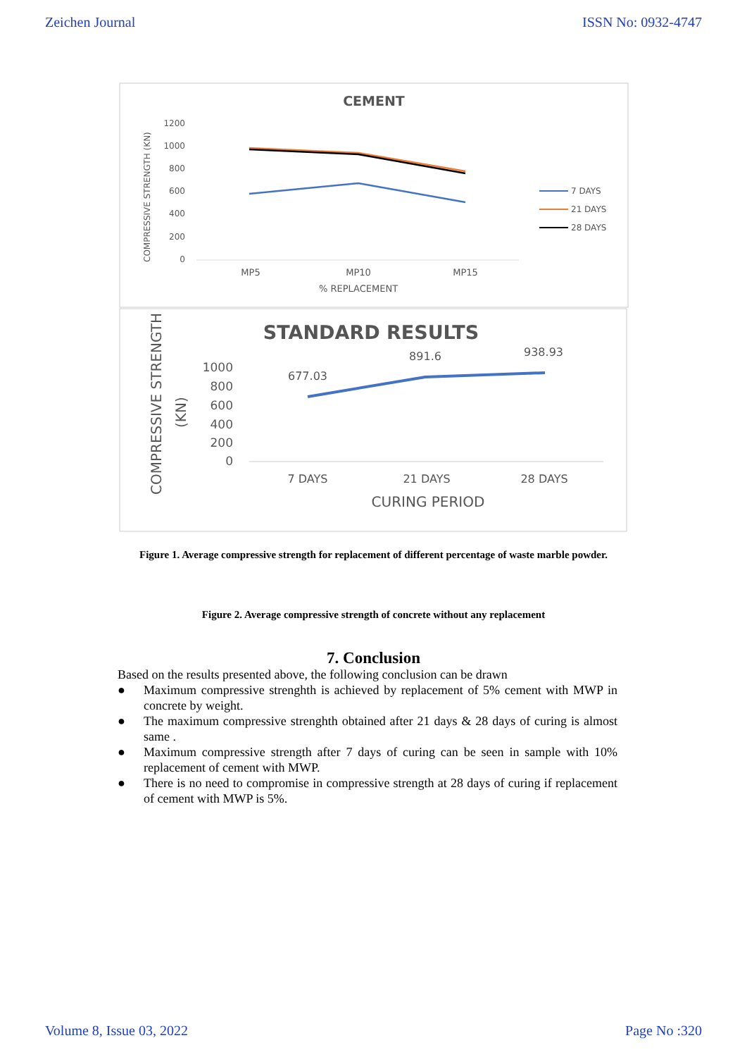Zeichen Journal ISSN No: 0932-4747
CEMENT
COMPRESSIVE STRENGTH (KN)
1200
1000
800
600
400
200
0
MP5
MP10
MP15
% REPLACEMENT
7 DAYS
21 DAYS
28 DAYS
STANDARD RESULTS
COMPRESSIVE STRENGTH
(KN)
1000
800
600
400
200
0
677.03
891.6
938.93
7 DAYS
21 DAYS
28 DAYS
CURING PERIOD
Figure 1. Average compressive strength for replacement of different percentage of waste marble powder.
Figure 2. Average compressive strength of concrete without any replacement
7. Conclusion
Based on the results presented above, the following conclusion can be drawn
● Maximum compressive strenghth is achieved by replacement of 5% cement with MWP in concrete by weight.
● The maximum compressive strenghth obtained after 21 days & 28 days of curing is almost same .
● Maximum compressive strength after 7 days of curing can be seen in sample with 10% replacement of cement with MWP.
● There is no need to compromise in compressive strength at 28 days of curing if replacement of cement with MWP is 5%.
Volume 8, Issue 03, 2022 Page No :320